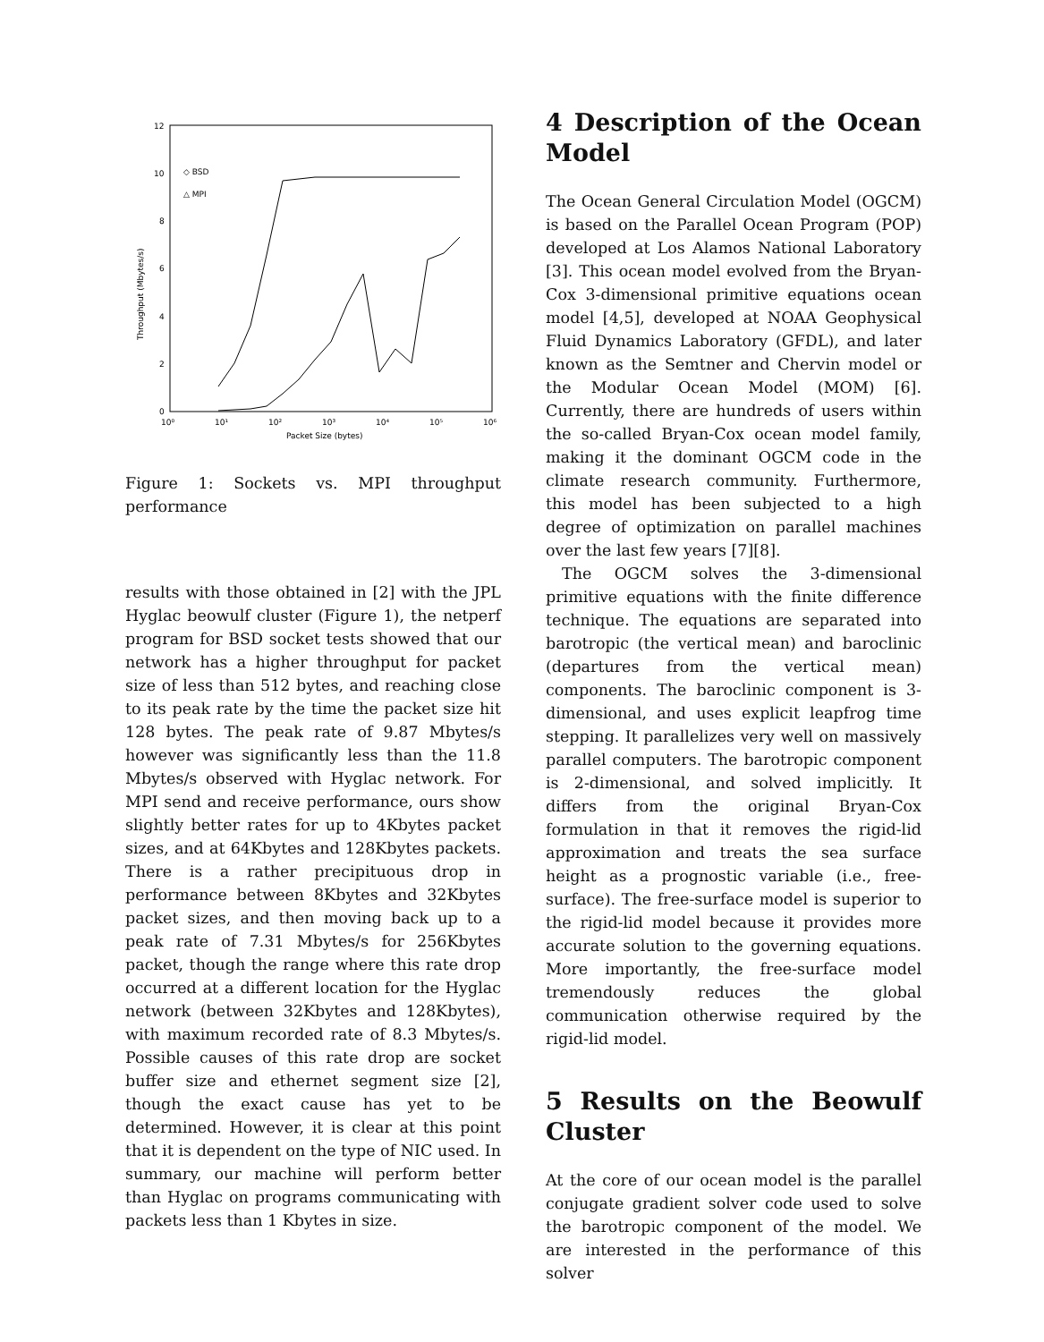12
10
8
6
4
2
0
10⁰
10¹
10²
10³
10⁴
10⁵
10⁶
Packet Size (bytes)
Throughput (Mbytes/s)
◇ BSD
△ MPI
Figure 1: Sockets vs. MPI throughput performance
results with those obtained in [2] with the JPL Hyglac beowulf cluster (Figure 1), the netperf program for BSD socket tests showed that our network has a higher throughput for packet size of less than 512 bytes, and reaching close to its peak rate by the time the packet size hit 128 bytes. The peak rate of 9.87 Mbytes/s however was significantly less than the 11.8 Mbytes/s observed with Hyglac network. For MPI send and receive performance, ours show slightly better rates for up to 4Kbytes packet sizes, and at 64Kbytes and 128Kbytes packets. There is a rather precipituous drop in performance between 8Kbytes and 32Kbytes packet sizes, and then moving back up to a peak rate of 7.31 Mbytes/s for 256Kbytes packet, though the range where this rate drop occurred at a different location for the Hyglac network (between 32Kbytes and 128Kbytes), with maximum recorded rate of 8.3 Mbytes/s. Possible causes of this rate drop are socket buffer size and ethernet segment size [2], though the exact cause has yet to be determined. However, it is clear at this point that it is dependent on the type of NIC used. In summary, our machine will perform better than Hyglac on programs communicating with packets less than 1 Kbytes in size.
4 Description of the Ocean Model
The Ocean General Circulation Model (OGCM) is based on the Parallel Ocean Program (POP) developed at Los Alamos National Laboratory [3]. This ocean model evolved from the Bryan-Cox 3-dimensional primitive equations ocean model [4,5], developed at NOAA Geophysical Fluid Dynamics Laboratory (GFDL), and later known as the Semtner and Chervin model or the Modular Ocean Model (MOM) [6]. Currently, there are hundreds of users within the so-called Bryan-Cox ocean model family, making it the dominant OGCM code in the climate research community. Furthermore, this model has been subjected to a high degree of optimization on parallel machines over the last few years [7][8].
The OGCM solves the 3-dimensional primitive equations with the finite difference technique. The equations are separated into barotropic (the vertical mean) and baroclinic (departures from the vertical mean) components. The baroclinic component is 3-dimensional, and uses explicit leapfrog time stepping. It parallelizes very well on massively parallel computers. The barotropic component is 2-dimensional, and solved implicitly. It differs from the original Bryan-Cox formulation in that it removes the rigid-lid approximation and treats the sea surface height as a prognostic variable (i.e., free-surface). The free-surface model is superior to the rigid-lid model because it provides more accurate solution to the governing equations. More importantly, the free-surface model tremendously reduces the global communication otherwise required by the rigid-lid model.
5 Results on the Beowulf Cluster
At the core of our ocean model is the parallel conjugate gradient solver code used to solve the barotropic component of the model. We are interested in the performance of this solver